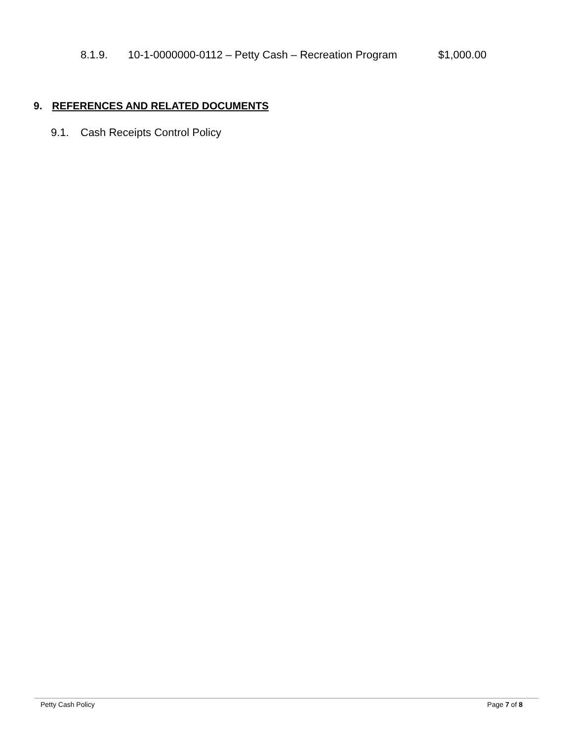8.1.9. 10-1-0000000-0112 – Petty Cash – Recreation Program $1,000.00
9. REFERENCES AND RELATED DOCUMENTS
9.1. Cash Receipts Control Policy
Petty Cash Policy Page 7 of 8